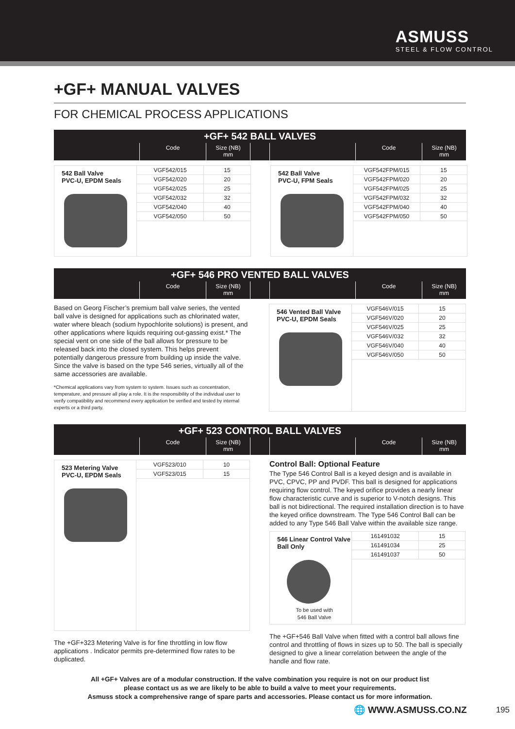ASMUSS
STEEL & FLOW CONTROL
+GF+ MANUAL VALVES
FOR CHEMICAL PROCESS APPLICATIONS
+GF+ 542 BALL VALVES
Code
Size (NB)
mm
Code
Size (NB)
mm
542 Ball Valve
PVC-U, EPDM Seals
| VGF542/015 | 15 |
| VGF542/020 | 20 |
| VGF542/025 | 25 |
| VGF542/032 | 32 |
| VGF542/040 | 40 |
| VGF542/050 | 50 |
542 Ball Valve
PVC-U, FPM Seals
| VGF542FPM/015 | 15 |
| VGF542FPM/020 | 20 |
| VGF542FPM/025 | 25 |
| VGF542FPM/032 | 32 |
| VGF542FPM/040 | 40 |
| VGF542FPM/050 | 50 |
+GF+ 546 PRO VENTED BALL VALVES
Code
Size (NB)
mm
Code
Size (NB)
mm
Based on Georg Fischer’s premium ball valve series, the vented ball valve is designed for applications such as chlorinated water, water where bleach (sodium hypochlorite solutions) is present, and other applications where liquids requiring out-gassing exist.* The special vent on one side of the ball allows for pressure to be released back into the closed system. This helps prevent potentially dangerous pressure from building up inside the valve. Since the valve is based on the type 546 series, virtually all of the same accessories are available.
*Chemical applications vary from system to system. Issues such as concentration, temperature, and pressure all play a role. It is the responsibility of the individual user to verify compatibility and recommend every application be verified and tested by internal experts or a third party.
546 Vented Ball Valve
PVC-U, EPDM Seals
| VGF546V/015 | 15 |
| VGF546V/020 | 20 |
| VGF546V/025 | 25 |
| VGF546V/032 | 32 |
| VGF546V/040 | 40 |
| VGF546V/050 | 50 |
+GF+ 523 CONTROL BALL VALVES
Code
Size (NB)
mm
Code
Size (NB)
mm
523 Metering Valve
PVC-U, EPDM Seals
| VGF523/010 | 10 |
| VGF523/015 | 15 |
The +GF+323 Metering Valve is for fine throttling in low flow applications . Indicator permits pre-determined flow rates to be duplicated.
Control Ball: Optional Feature
The Type 546 Control Ball is a keyed design and is available in PVC, CPVC, PP and PVDF. This ball is designed for applications requiring flow control. The keyed orifice provides a nearly linear flow characteristic curve and is superior to V-notch designs. This ball is not bidirectional. The required installation direction is to have the keyed orifice downstream. The Type 546 Control Ball can be added to any Type 546 Ball Valve within the available size range.
546 Linear Control Valve
Ball Only
To be used with
546 Ball Valve
| 161491032 | 15 |
| 161491034 | 25 |
| 161491037 | 50 |
The +GF+546 Ball Valve when fitted with a control ball allows fine control and throttling of flows in sizes up to 50. The ball is specially designed to give a linear correlation between the angle of the handle and flow rate.
All +GF+ Valves are of a modular construction. If the valve combination you require is not on our product list
please contact us as we are likely to be able to build a valve to meet your requirements.
Asmuss stock a comprehensive range of spare parts and accessories. Please contact us for more information.
🌐 WWW.ASMUSS.CO.NZ 195